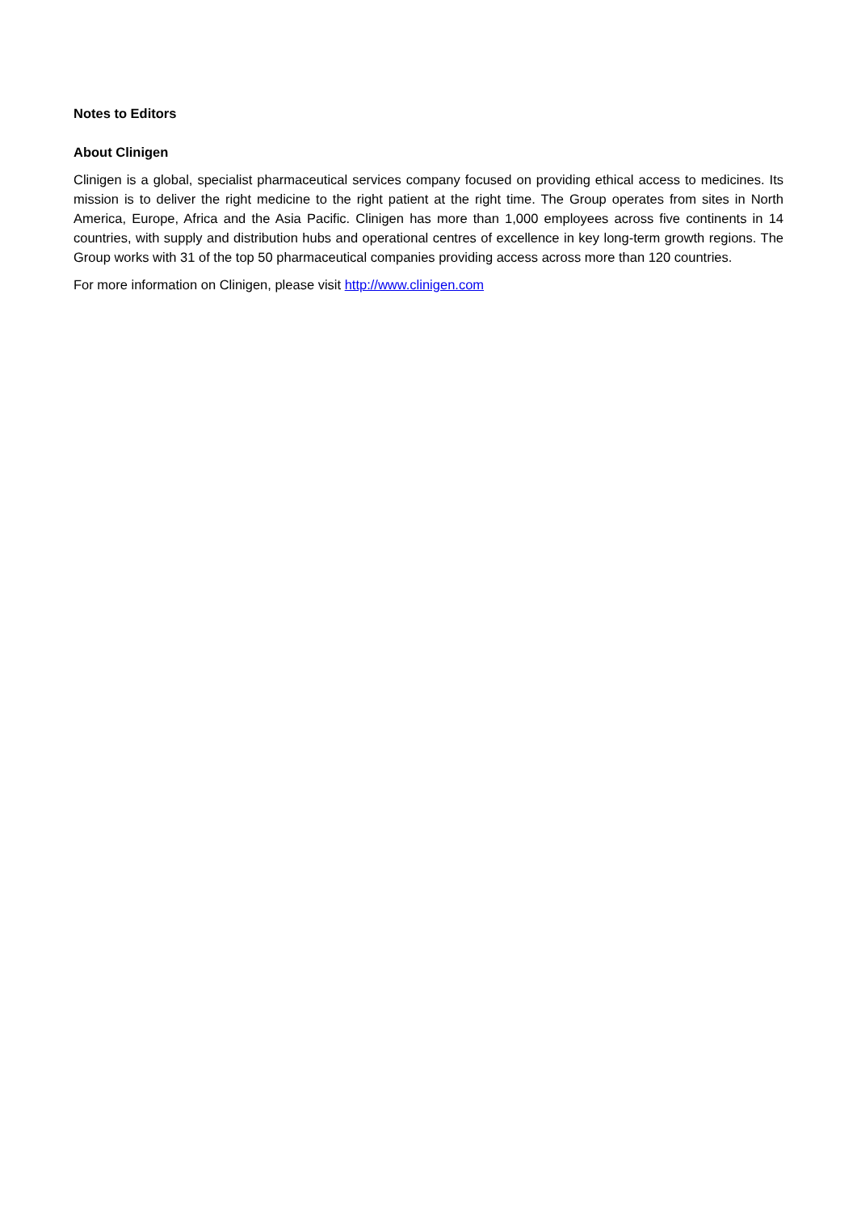Notes to Editors
About Clinigen
Clinigen is a global, specialist pharmaceutical services company focused on providing ethical access to medicines. Its mission is to deliver the right medicine to the right patient at the right time. The Group operates from sites in North America, Europe, Africa and the Asia Pacific. Clinigen has more than 1,000 employees across five continents in 14 countries, with supply and distribution hubs and operational centres of excellence in key long-term growth regions. The Group works with 31 of the top 50 pharmaceutical companies providing access across more than 120 countries.
For more information on Clinigen, please visit http://www.clinigen.com